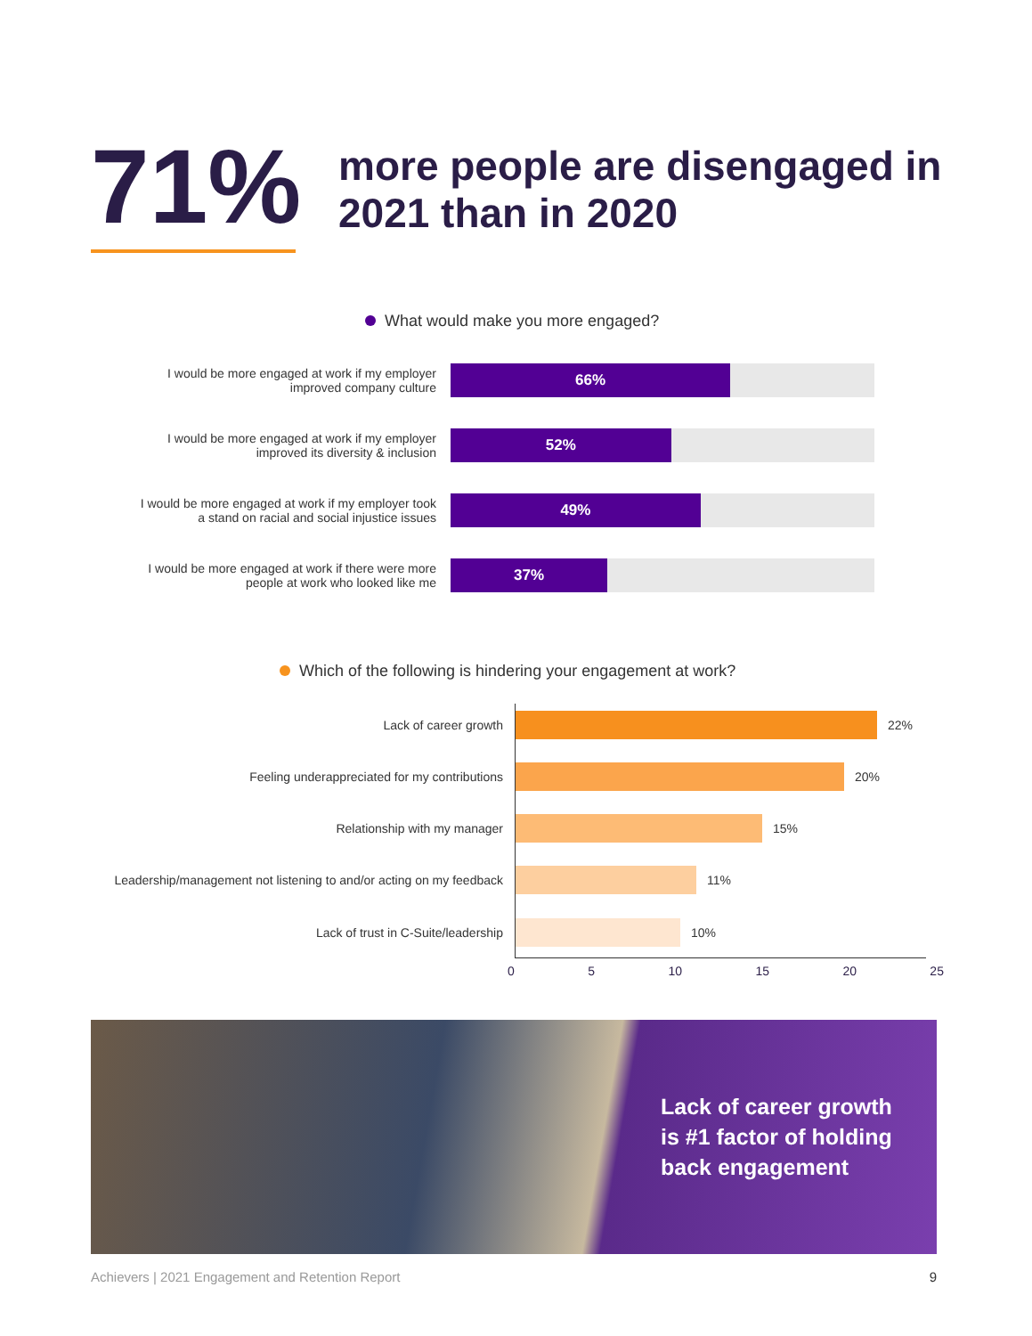71%
more people are disengaged in 2021 than in 2020
What would make you more engaged?
I would be more engaged at work if my employer improved company culture
66%
I would be more engaged at work if my employer improved its diversity & inclusion
52%
I would be more engaged at work if my employer took a stand on racial and social injustice issues
49%
I would be more engaged at work if there were more people at work who looked like me
37%
Which of the following is hindering your engagement at work?
Lack of career growth 22%
Feeling underappreciated for my contributions 20%
Relationship with my manager 15%
Leadership/management not listening to and/or acting on my feedback
11%
Lack of trust in C-Suite/leadership 10%
0 5 10 15 20 25
Lack of career growth
is #1 factor of holding
back engagement
Achievers | 2021 Engagement and Retention Report 9